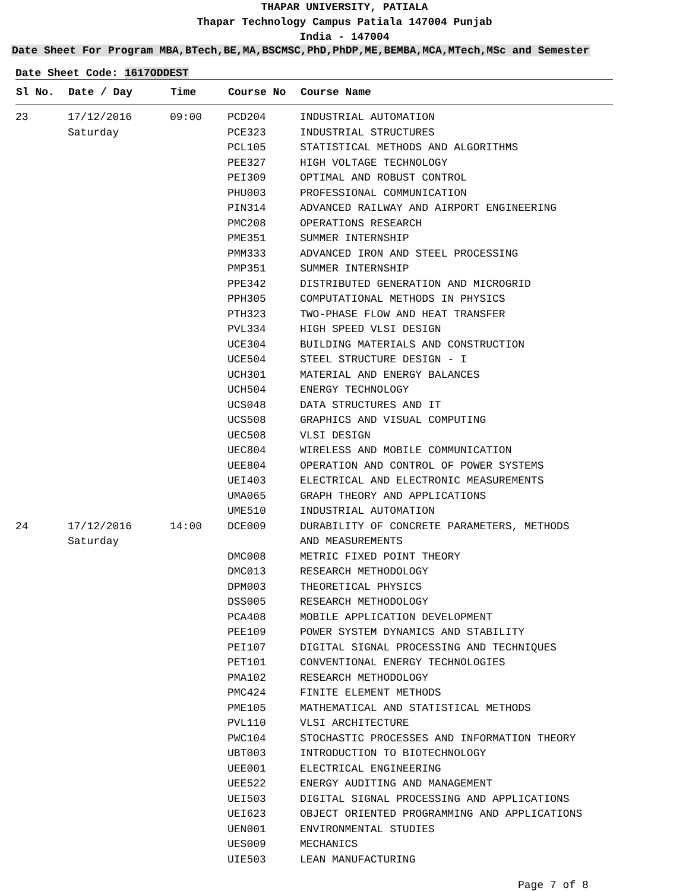THAPAR UNIVERSITY, PATIALA
Thapar Technology Campus Patiala 147004 Punjab
India - 147004
Date Sheet For Program MBA,BTech,BE,MA,BSCMSC,PhD,PhDP,ME,BEMBA,MCA,MTech,MSc and Semester
Date Sheet Code: 1617ODDEST
| Sl No. | Date / Day | Time | Course No | Course Name |
| --- | --- | --- | --- | --- |
| 23 | 17/12/2016 Saturday | 09:00 | PCD204 PCE323 PCL105 PEE327 PEI309 PHU003 PIN314 PMC208 PME351 PMM333 PMP351 PPE342 PPH305 PTH323 PVL334 UCE304 UCE504 UCH301 UCH504 UCS048 UCS508 UEC508 UEC804 UEE804 UEI403 UMA065 UME510 | INDUSTRIAL AUTOMATION INDUSTRIAL STRUCTURES STATISTICAL METHODS AND ALGORITHMS HIGH VOLTAGE TECHNOLOGY OPTIMAL AND ROBUST CONTROL PROFESSIONAL COMMUNICATION ADVANCED RAILWAY AND AIRPORT ENGINEERING OPERATIONS RESEARCH SUMMER INTERNSHIP ADVANCED IRON AND STEEL PROCESSING SUMMER INTERNSHIP DISTRIBUTED GENERATION AND MICROGRID COMPUTATIONAL METHODS IN PHYSICS TWO-PHASE FLOW AND HEAT TRANSFER HIGH SPEED VLSI DESIGN BUILDING MATERIALS AND CONSTRUCTION STEEL STRUCTURE DESIGN - I MATERIAL AND ENERGY BALANCES ENERGY TECHNOLOGY DATA STRUCTURES AND IT GRAPHICS AND VISUAL COMPUTING VLSI DESIGN WIRELESS AND MOBILE COMMUNICATION OPERATION AND CONTROL OF POWER SYSTEMS ELECTRICAL AND ELECTRONIC MEASUREMENTS GRAPH THEORY AND APPLICATIONS INDUSTRIAL AUTOMATION |
| 24 | 17/12/2016 Saturday | 14:00 | DCE009 DMC008 DMC013 DPM003 DSS005 PCA408 PEE109 PEI107 PET101 PMA102 PMC424 PME105 PVL110 PWC104 UBT003 UEE001 UEE522 UEI503 UEI623 UEN001 UES009 UIE503 | DURABILITY OF CONCRETE PARAMETERS, METHODS AND MEASUREMENTS METRIC FIXED POINT THEORY RESEARCH METHODOLOGY THEORETICAL PHYSICS RESEARCH METHODOLOGY MOBILE APPLICATION DEVELOPMENT POWER SYSTEM DYNAMICS AND STABILITY DIGITAL SIGNAL PROCESSING AND TECHNIQUES CONVENTIONAL ENERGY TECHNOLOGIES RESEARCH METHODOLOGY FINITE ELEMENT METHODS MATHEMATICAL AND STATISTICAL METHODS VLSI ARCHITECTURE STOCHASTIC PROCESSES AND INFORMATION THEORY INTRODUCTION TO BIOTECHNOLOGY ELECTRICAL ENGINEERING ENERGY AUDITING AND MANAGEMENT DIGITAL SIGNAL PROCESSING AND APPLICATIONS OBJECT ORIENTED PROGRAMMING AND APPLICATIONS ENVIRONMENTAL STUDIES MECHANICS LEAN MANUFACTURING |
Page 7 of 8